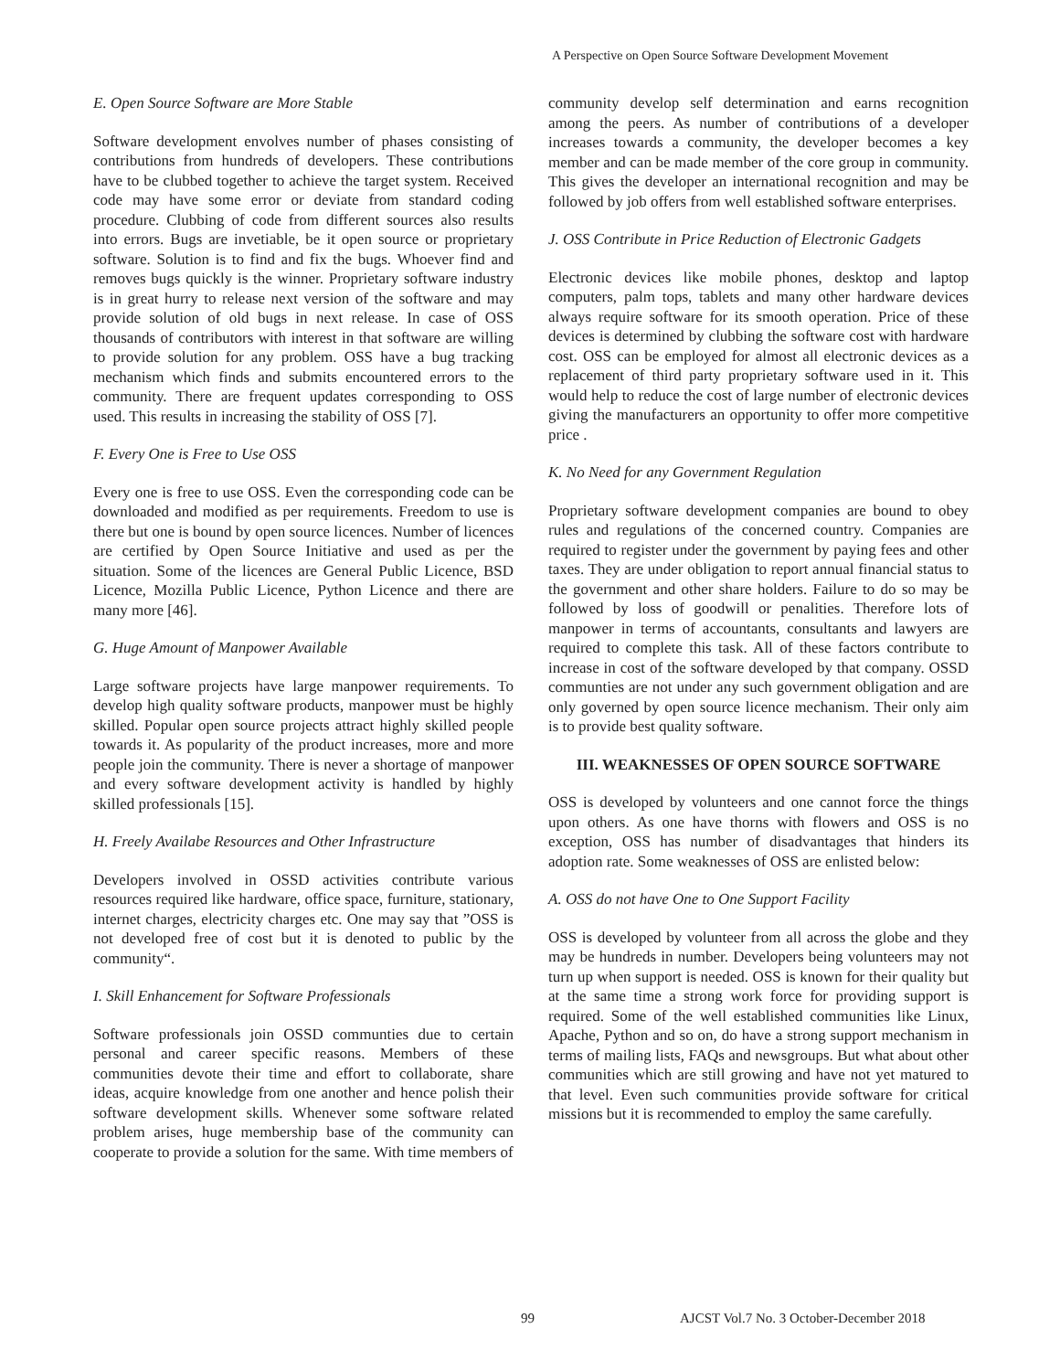A Perspective on Open Source Software Development Movement
E. Open Source Software are More Stable
Software development envolves number of phases consisting of contributions from hundreds of developers. These contributions have to be clubbed together to achieve the target system. Received code may have some error or deviate from standard coding procedure. Clubbing of code from different sources also results into errors. Bugs are invetiable, be it open source or proprietary software. Solution is to find and fix the bugs. Whoever find and removes bugs quickly is the winner. Proprietary software industry is in great hurry to release next version of the software and may provide solution of old bugs in next release. In case of OSS thousands of contributors with interest in that software are willing to provide solution for any problem. OSS have a bug tracking mechanism which finds and submits encountered errors to the community. There are frequent updates corresponding to OSS used. This results in increasing the stability of OSS [7].
F. Every One is Free to Use OSS
Every one is free to use OSS. Even the corresponding code can be downloaded and modified as per requirements. Freedom to use is there but one is bound by open source licences. Number of licences are certified by Open Source Initiative and used as per the situation. Some of the licences are General Public Licence, BSD Licence, Mozilla Public Licence, Python Licence and there are many more [46].
G. Huge Amount of Manpower Available
Large software projects have large manpower requirements. To develop high quality software products, manpower must be highly skilled. Popular open source projects attract highly skilled people towards it. As popularity of the product increases, more and more people join the community. There is never a shortage of manpower and every software development activity is handled by highly skilled professionals [15].
H. Freely Availabe Resources and Other Infrastructure
Developers involved in OSSD activities contribute various resources required like hardware, office space, furniture, stationary, internet charges, electricity charges etc. One may say that ”OSS is not developed free of cost but it is denoted to public by the community“.
I. Skill Enhancement for Software Professionals
Software professionals join OSSD communties due to certain personal and career specific reasons. Members of these communities devote their time and effort to collaborate, share ideas, acquire knowledge from one another and hence polish their software development skills. Whenever some software related problem arises, huge membership base of the community can cooperate to provide a solution for the same. With time members of
community develop self determination and earns recognition among the peers. As number of contributions of a developer increases towards a community, the developer becomes a key member and can be made member of the core group in community. This gives the developer an international recognition and may be followed by job offers from well established software enterprises.
J. OSS Contribute in Price Reduction of Electronic Gadgets
Electronic devices like mobile phones, desktop and laptop computers, palm tops, tablets and many other hardware devices always require software for its smooth operation. Price of these devices is determined by clubbing the software cost with hardware cost. OSS can be employed for almost all electronic devices as a replacement of third party proprietary software used in it. This would help to reduce the cost of large number of electronic devices giving the manufacturers an opportunity to offer more competitive price .
K. No Need for any Government Regulation
Proprietary software development companies are bound to obey rules and regulations of the concerned country. Companies are required to register under the government by paying fees and other taxes. They are under obligation to report annual financial status to the government and other share holders. Failure to do so may be followed by loss of goodwill or penalities. Therefore lots of manpower in terms of accountants, consultants and lawyers are required to complete this task. All of these factors contribute to increase in cost of the software developed by that company. OSSD communties are not under any such government obligation and are only governed by open source licence mechanism. Their only aim is to provide best quality software.
III. WEAKNESSES OF OPEN SOURCE SOFTWARE
OSS is developed by volunteers and one cannot force the things upon others. As one have thorns with flowers and OSS is no exception, OSS has number of disadvantages that hinders its adoption rate. Some weaknesses of OSS are enlisted below:
A. OSS do not have One to One Support Facility
OSS is developed by volunteer from all across the globe and they may be hundreds in number. Developers being volunteers may not turn up when support is needed. OSS is known for their quality but at the same time a strong work force for providing support is required. Some of the well established communities like Linux, Apache, Python and so on, do have a strong support mechanism in terms of mailing lists, FAQs and newsgroups. But what about other communities which are still growing and have not yet matured to that level. Even such communities provide software for critical missions but it is recommended to employ the same carefully.
99 AJCST Vol.7 No. 3 October-December 2018